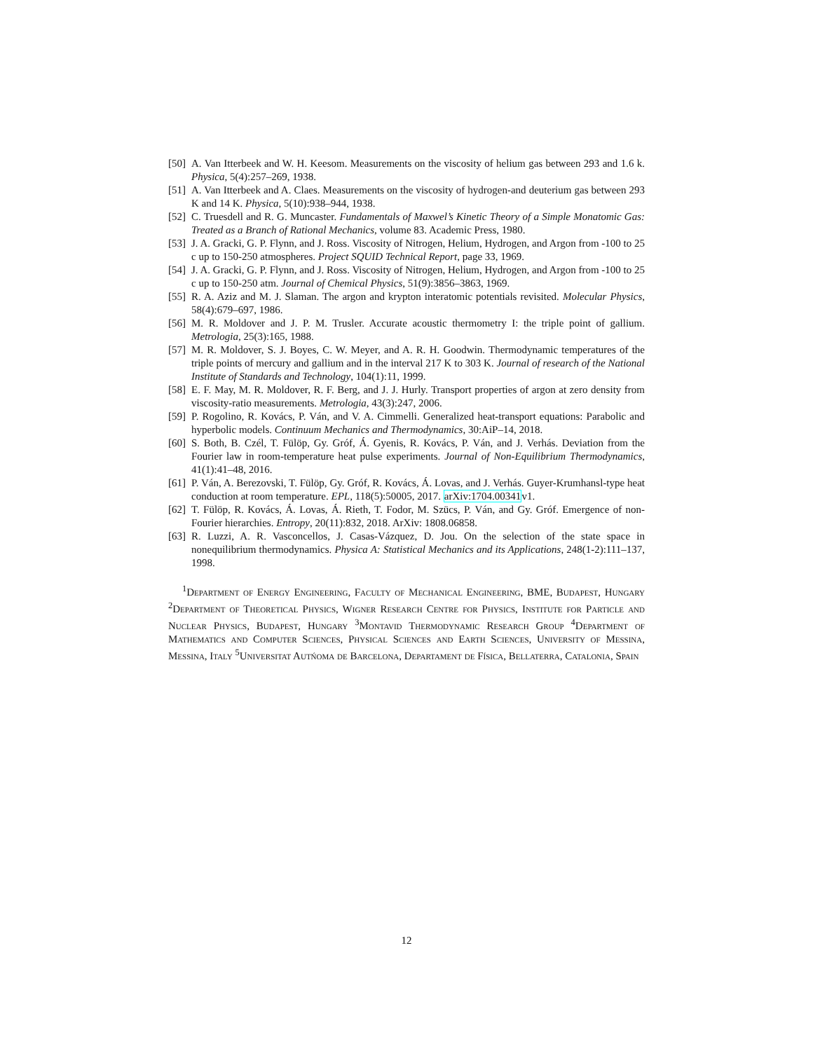[50] A. Van Itterbeek and W. H. Keesom. Measurements on the viscosity of helium gas between 293 and 1.6 k. Physica, 5(4):257–269, 1938.
[51] A. Van Itterbeek and A. Claes. Measurements on the viscosity of hydrogen-and deuterium gas between 293 K and 14 K. Physica, 5(10):938–944, 1938.
[52] C. Truesdell and R. G. Muncaster. Fundamentals of Maxwel’s Kinetic Theory of a Simple Monatomic Gas: Treated as a Branch of Rational Mechanics, volume 83. Academic Press, 1980.
[53] J. A. Gracki, G. P. Flynn, and J. Ross. Viscosity of Nitrogen, Helium, Hydrogen, and Argon from -100 to 25 c up to 150-250 atmospheres. Project SQUID Technical Report, page 33, 1969.
[54] J. A. Gracki, G. P. Flynn, and J. Ross. Viscosity of Nitrogen, Helium, Hydrogen, and Argon from -100 to 25 c up to 150-250 atm. Journal of Chemical Physics, 51(9):3856–3863, 1969.
[55] R. A. Aziz and M. J. Slaman. The argon and krypton interatomic potentials revisited. Molecular Physics, 58(4):679–697, 1986.
[56] M. R. Moldover and J. P. M. Trusler. Accurate acoustic thermometry I: the triple point of gallium. Metrologia, 25(3):165, 1988.
[57] M. R. Moldover, S. J. Boyes, C. W. Meyer, and A. R. H. Goodwin. Thermodynamic temperatures of the triple points of mercury and gallium and in the interval 217 K to 303 K. Journal of research of the National Institute of Standards and Technology, 104(1):11, 1999.
[58] E. F. May, M. R. Moldover, R. F. Berg, and J. J. Hurly. Transport properties of argon at zero density from viscosity-ratio measurements. Metrologia, 43(3):247, 2006.
[59] P. Rogolino, R. Kovács, P. Ván, and V. A. Cimmelli. Generalized heat-transport equations: Parabolic and hyperbolic models. Continuum Mechanics and Thermodynamics, 30:AiP–14, 2018.
[60] S. Both, B. Czél, T. Fülöp, Gy. Gróf, Á. Gyenis, R. Kovács, P. Ván, and J. Verhás. Deviation from the Fourier law in room-temperature heat pulse experiments. Journal of Non-Equilibrium Thermodynamics, 41(1):41–48, 2016.
[61] P. Ván, A. Berezovski, T. Fülöp, Gy. Gróf, R. Kovács, Á. Lovas, and J. Verhás. Guyer-Krumhansl-type heat conduction at room temperature. EPL, 118(5):50005, 2017. arXiv:1704.00341v1.
[62] T. Fülöp, R. Kovács, Á. Lovas, Á. Rieth, T. Fodor, M. Szücs, P. Ván, and Gy. Gróf. Emergence of non-Fourier hierarchies. Entropy, 20(11):832, 2018. ArXiv: 1808.06858.
[63] R. Luzzi, A. R. Vasconcellos, J. Casas-Vázquez, D. Jou. On the selection of the state space in nonequilibrium thermodynamics. Physica A: Statistical Mechanics and its Applications, 248(1-2):111–137, 1998.
<sup>1</sup> Department of Energy Engineering, Faculty of Mechanical Engineering, BME, Budapest, Hungary <sup>2</sup>Department of Theoretical Physics, Wigner Research Centre for Physics, Institute for Particle and Nuclear Physics, Budapest, Hungary <sup>3</sup>Montavid Thermodynamic Research Group <sup>4</sup>Department of Mathematics and Computer Sciences, Physical Sciences and Earth Sciences, University of Messina, Messina, Italy <sup>5</sup>Universitat Autńoma de Barcelona, Departament de Física, Bellaterra, Catalonia, Spain
12